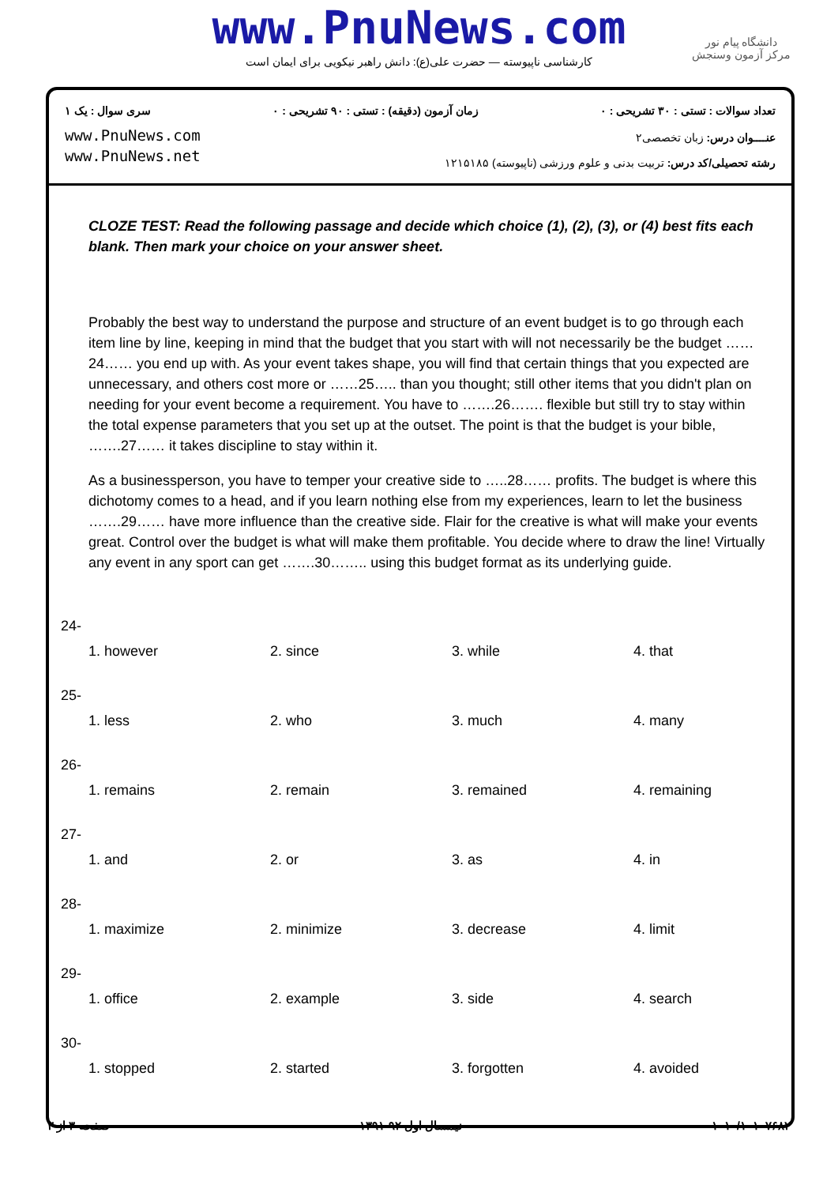www.PnuNews.com
کارشناسی ناپیوسته — حضرت علی(ع): دانش راهبر نیکویی برای ایمان است
دانشگاه پیام نور
مرکز آزمون وسنجش
تعداد سوالات : تستی : ۳۰ تشریحی : ۰ زمان آزمون (دقیقه) : تستی : ۹۰ تشریحی : ۰ سری سوال : یک ۱
www.PnuNews.com
www.PnuNews.net
عنــــوان درس: زبان تخصصی۲
رشته تحصیلی/کد درس: تربیت بدنی و علوم ورزشی (ناپیوسته) ۱۲۱۵۱۸۵
CLOZE TEST: Read the following passage and decide which choice (1), (2), (3), or (4) best fits each blank. Then mark your choice on your answer sheet.
Probably the best way to understand the purpose and structure of an event budget is to go through each item line by line, keeping in mind that the budget that you start with will not necessarily be the budget ……24…… you end up with. As your event takes shape, you will find that certain things that you expected are unnecessary, and others cost more or ……25….. than you thought; still other items that you didn't plan on needing for your event become a requirement. You have to …….26……. flexible but still try to stay within the total expense parameters that you set up at the outset. The point is that the budget is your bible, …….27…… it takes discipline to stay within it.
As a businessperson, you have to temper your creative side to …..28…… profits. The budget is where this dichotomy comes to a head, and if you learn nothing else from my experiences, learn to let the business …….29…… have more influence than the creative side. Flair for the creative is what will make your events great. Control over the budget is what will make them profitable. You decide where to draw the line! Virtually any event in any sport can get …….30…….. using this budget format as its underlying guide.
| 24- | | | |
| 1. however | 2. since | 3. while | 4. that |
| 25- | | | |
| 1. less | 2. who | 3. much | 4. many |
| 26- | | | |
| 1. remains | 2. remain | 3. remained | 4. remaining |
| 27- | | | |
| 1. and | 2. or | 3. as | 4. in |
| 28- | | | |
| 1. maximize | 2. minimize | 3. decrease | 4. limit |
| 29- | | | |
| 1. office | 2. example | 3. side | 4. search |
| 30- | | | |
| 1. stopped | 2. started | 3. forgotten | 4. avoided |
۱۰۱۰/۱۰۱۰۷۶۸۲ نیمسال اول ۹۲-۱۳۹۱ صفحه ۳ از ۳